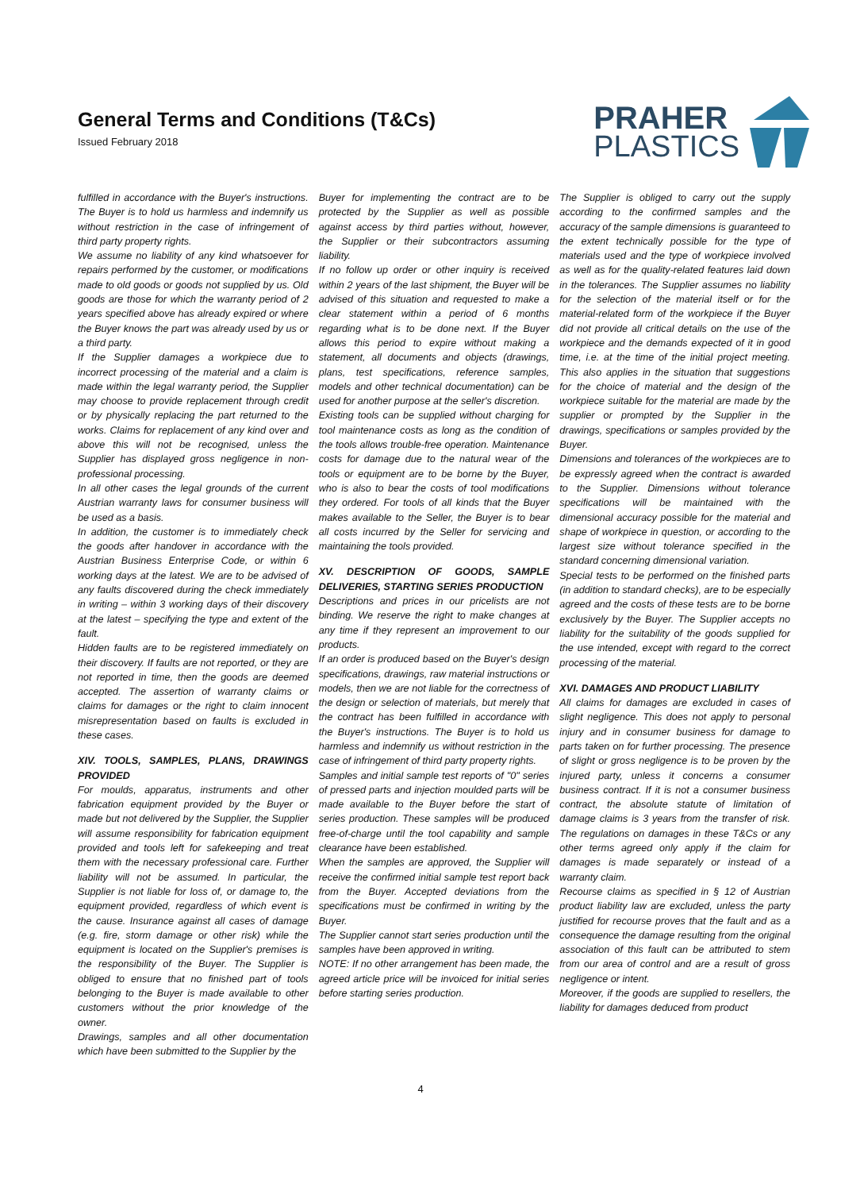General Terms and Conditions (T&Cs)
Issued February 2018
PRAHER
PLASTICS
fulfilled in accordance with the Buyer's instructions. The Buyer is to hold us harmless and indemnify us without restriction in the case of infringement of third party property rights.
We assume no liability of any kind whatsoever for repairs performed by the customer, or modifications made to old goods or goods not supplied by us. Old goods are those for which the warranty period of 2 years specified above has already expired or where the Buyer knows the part was already used by us or a third party.
If the Supplier damages a workpiece due to incorrect processing of the material and a claim is made within the legal warranty period, the Supplier may choose to provide replacement through credit or by physically replacing the part returned to the works. Claims for replacement of any kind over and above this will not be recognised, unless the Supplier has displayed gross negligence in non-professional processing.
In all other cases the legal grounds of the current Austrian warranty laws for consumer business will be used as a basis.
In addition, the customer is to immediately check the goods after handover in accordance with the Austrian Business Enterprise Code, or within 6 working days at the latest. We are to be advised of any faults discovered during the check immediately in writing – within 3 working days of their discovery at the latest – specifying the type and extent of the fault.
Hidden faults are to be registered immediately on their discovery. If faults are not reported, or they are not reported in time, then the goods are deemed accepted. The assertion of warranty claims or claims for damages or the right to claim innocent misrepresentation based on faults is excluded in these cases.
XIV. TOOLS, SAMPLES, PLANS, DRAWINGS PROVIDED
For moulds, apparatus, instruments and other fabrication equipment provided by the Buyer or made but not delivered by the Supplier, the Supplier will assume responsibility for fabrication equipment provided and tools left for safekeeping and treat them with the necessary professional care. Further liability will not be assumed. In particular, the Supplier is not liable for loss of, or damage to, the equipment provided, regardless of which event is the cause. Insurance against all cases of damage (e.g. fire, storm damage or other risk) while the equipment is located on the Supplier's premises is the responsibility of the Buyer. The Supplier is obliged to ensure that no finished part of tools belonging to the Buyer is made available to other customers without the prior knowledge of the owner.
Drawings, samples and all other documentation which have been submitted to the Supplier by the
Buyer for implementing the contract are to be protected by the Supplier as well as possible against access by third parties without, however, the Supplier or their subcontractors assuming liability.
If no follow up order or other inquiry is received within 2 years of the last shipment, the Buyer will be advised of this situation and requested to make a clear statement within a period of 6 months regarding what is to be done next. If the Buyer allows this period to expire without making a statement, all documents and objects (drawings, plans, test specifications, reference samples, models and other technical documentation) can be used for another purpose at the seller's discretion.
Existing tools can be supplied without charging for tool maintenance costs as long as the condition of the tools allows trouble-free operation. Maintenance costs for damage due to the natural wear of the tools or equipment are to be borne by the Buyer, who is also to bear the costs of tool modifications they ordered. For tools of all kinds that the Buyer makes available to the Seller, the Buyer is to bear all costs incurred by the Seller for servicing and maintaining the tools provided.
XV. DESCRIPTION OF GOODS, SAMPLE DELIVERIES, STARTING SERIES PRODUCTION
Descriptions and prices in our pricelists are not binding. We reserve the right to make changes at any time if they represent an improvement to our products.
If an order is produced based on the Buyer's design specifications, drawings, raw material instructions or models, then we are not liable for the correctness of the design or selection of materials, but merely that the contract has been fulfilled in accordance with the Buyer's instructions. The Buyer is to hold us harmless and indemnify us without restriction in the case of infringement of third party property rights.
Samples and initial sample test reports of "0" series of pressed parts and injection moulded parts will be made available to the Buyer before the start of series production. These samples will be produced free-of-charge until the tool capability and sample clearance have been established.
When the samples are approved, the Supplier will receive the confirmed initial sample test report back from the Buyer. Accepted deviations from the specifications must be confirmed in writing by the Buyer.
The Supplier cannot start series production until the samples have been approved in writing.
NOTE: If no other arrangement has been made, the agreed article price will be invoiced for initial series before starting series production.
The Supplier is obliged to carry out the supply according to the confirmed samples and the accuracy of the sample dimensions is guaranteed to the extent technically possible for the type of materials used and the type of workpiece involved as well as for the quality-related features laid down in the tolerances. The Supplier assumes no liability for the selection of the material itself or for the material-related form of the workpiece if the Buyer did not provide all critical details on the use of the workpiece and the demands expected of it in good time, i.e. at the time of the initial project meeting. This also applies in the situation that suggestions for the choice of material and the design of the workpiece suitable for the material are made by the supplier or prompted by the Supplier in the drawings, specifications or samples provided by the Buyer.
Dimensions and tolerances of the workpieces are to be expressly agreed when the contract is awarded to the Supplier. Dimensions without tolerance specifications will be maintained with the dimensional accuracy possible for the material and shape of workpiece in question, or according to the largest size without tolerance specified in the standard concerning dimensional variation.
Special tests to be performed on the finished parts (in addition to standard checks), are to be especially agreed and the costs of these tests are to be borne exclusively by the Buyer. The Supplier accepts no liability for the suitability of the goods supplied for the use intended, except with regard to the correct processing of the material.
XVI. DAMAGES AND PRODUCT LIABILITY
All claims for damages are excluded in cases of slight negligence. This does not apply to personal injury and in consumer business for damage to parts taken on for further processing. The presence of slight or gross negligence is to be proven by the injured party, unless it concerns a consumer business contract. If it is not a consumer business contract, the absolute statute of limitation of damage claims is 3 years from the transfer of risk. The regulations on damages in these T&Cs or any other terms agreed only apply if the claim for damages is made separately or instead of a warranty claim.
Recourse claims as specified in § 12 of Austrian product liability law are excluded, unless the party justified for recourse proves that the fault and as a consequence the damage resulting from the original association of this fault can be attributed to stem from our area of control and are a result of gross negligence or intent.
Moreover, if the goods are supplied to resellers, the liability for damages deduced from product
4